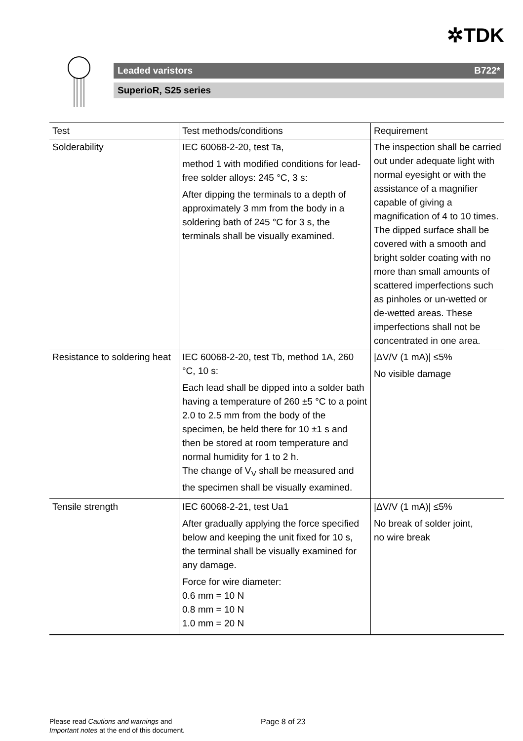✲TDK
Leaded varistors B722*
SuperioR, S25 series
| Test | Test methods/conditions | Requirement |
| --- | --- | --- |
| Solderability | IEC 60068-2-20, test Ta, method 1 with modified conditions for lead-free solder alloys: 245 °C, 3 s: After dipping the terminals to a depth of approximately 3 mm from the body in a soldering bath of 245 °C for 3 s, the terminals shall be visually examined. | The inspection shall be carried out under adequate light with normal eyesight or with the assistance of a magnifier capable of giving a magnification of 4 to 10 times. The dipped surface shall be covered with a smooth and bright solder coating with no more than small amounts of scattered imperfections such as pinholes or un-wetted or de-wetted areas. These imperfections shall not be concentrated in one area. |
| Resistance to soldering heat | IEC 60068-2-20, test Tb, method 1A, 260 °C, 10 s: Each lead shall be dipped into a solder bath having a temperature of 260 ±5 °C to a point 2.0 to 2.5 mm from the body of the specimen, be held there for 10 ±1 s and then be stored at room temperature and normal humidity for 1 to 2 h. The change of V<sub>V</sub> shall be measured and the specimen shall be visually examined. | /ΔV/V (1 mA)/ ≤5% No visible damage |
| Tensile strength | IEC 60068-2-21, test Ua1 After gradually applying the force specified below and keeping the unit fixed for 10 s, the terminal shall be visually examined for any damage. Force for wire diameter: 0.6 mm = 10 N 0.8 mm = 10 N 1.0 mm = 20 N | /ΔV/V (1 mA)/ ≤5% No break of solder joint, no wire break |
Please read Cautions and warnings and Page 8 of 23
Important notes at the end of this document.